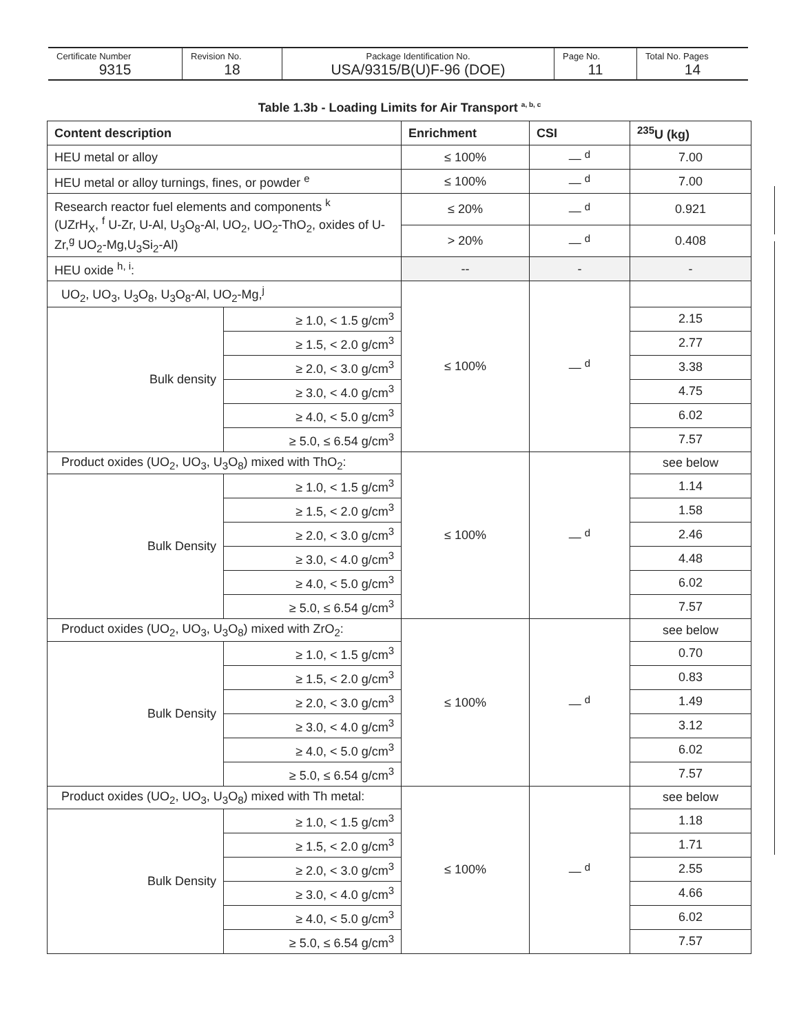| Certificate Number 9315 | Revision No. 18 | Package Identification No. USA/9315/B(U)F-96 (DOE) | Page No. 11 | Total No. Pages 14 |
Table 1.3b - Loading Limits for Air Transport <sup>a, b, c</sup>
| Content description | | Enrichment | CSI | <sup>235</sup>U (kg) |
| --- | --- | --- | --- | --- |
| HEU metal or alloy | | ≤ 100% | — <sup>d</sup> | 7.00 |
| HEU metal or alloy turnings, fines, or powder <sup>e</sup> | | ≤ 100% | — <sup>d</sup> | 7.00 |
| Research reactor fuel elements and components <sup>k</sup> (UZrH<sub>X</sub>, <sup>f</sup> U-Zr, U-Al, U<sub>3</sub>O<sub>8</sub>-Al, UO<sub>2</sub>, UO<sub>2</sub>-ThO<sub>2</sub>, oxides of U-Zr,<sup>g</sup> UO<sub>2</sub>-Mg,U<sub>3</sub>Si<sub>2</sub>-Al) | | ≤ 20% | — <sup>d</sup> | 0.921 |
| | | > 20% | — <sup>d</sup> | 0.408 |
| HEU oxide <sup>h, i</sup>: | | -- | - | - |
| UO<sub>2</sub>, UO<sub>3</sub>, U<sub>3</sub>O<sub>8</sub>, U<sub>3</sub>O<sub>8</sub>-Al, UO<sub>2</sub>-Mg,<sup>j</sup> | | ≤ 100% | — <sup>d</sup> | |
| Bulk density | ≥ 1.0, < 1.5 g/cm<sup>3</sup> | | | 2.15 |
| | ≥ 1.5, < 2.0 g/cm<sup>3</sup> | | | 2.77 |
| | ≥ 2.0, < 3.0 g/cm<sup>3</sup> | | | 3.38 |
| | ≥ 3.0, < 4.0 g/cm<sup>3</sup> | | | 4.75 |
| | ≥ 4.0, < 5.0 g/cm<sup>3</sup> | | | 6.02 |
| | ≥ 5.0, ≤ 6.54 g/cm<sup>3</sup> | | | 7.57 |
| Product oxides (UO<sub>2</sub>, UO<sub>3</sub>, U<sub>3</sub>O<sub>8</sub>) mixed with ThO<sub>2</sub>: | | ≤ 100% | — <sup>d</sup> | see below |
| Bulk Density | ≥ 1.0, < 1.5 g/cm<sup>3</sup> | | | 1.14 |
| | ≥ 1.5, < 2.0 g/cm<sup>3</sup> | | | 1.58 |
| | ≥ 2.0, < 3.0 g/cm<sup>3</sup> | | | 2.46 |
| | ≥ 3.0, < 4.0 g/cm<sup>3</sup> | | | 4.48 |
| | ≥ 4.0, < 5.0 g/cm<sup>3</sup> | | | 6.02 |
| | ≥ 5.0, ≤ 6.54 g/cm<sup>3</sup> | | | 7.57 |
| Product oxides (UO<sub>2</sub>, UO<sub>3</sub>, U<sub>3</sub>O<sub>8</sub>) mixed with ZrO<sub>2</sub>: | | ≤ 100% | — <sup>d</sup> | see below |
| Bulk Density | ≥ 1.0, < 1.5 g/cm<sup>3</sup> | | | 0.70 |
| | ≥ 1.5, < 2.0 g/cm<sup>3</sup> | | | 0.83 |
| | ≥ 2.0, < 3.0 g/cm<sup>3</sup> | | | 1.49 |
| | ≥ 3.0, < 4.0 g/cm<sup>3</sup> | | | 3.12 |
| | ≥ 4.0, < 5.0 g/cm<sup>3</sup> | | | 6.02 |
| | ≥ 5.0, ≤ 6.54 g/cm<sup>3</sup> | | | 7.57 |
| Product oxides (UO<sub>2</sub>, UO<sub>3</sub>, U<sub>3</sub>O<sub>8</sub>) mixed with Th metal: | | ≤ 100% | — <sup>d</sup> | see below |
| Bulk Density | ≥ 1.0, < 1.5 g/cm<sup>3</sup> | | | 1.18 |
| | ≥ 1.5, < 2.0 g/cm<sup>3</sup> | | | 1.71 |
| | ≥ 2.0, < 3.0 g/cm<sup>3</sup> | | | 2.55 |
| | ≥ 3.0, < 4.0 g/cm<sup>3</sup> | | | 4.66 |
| | ≥ 4.0, < 5.0 g/cm<sup>3</sup> | | | 6.02 |
| | ≥ 5.0, ≤ 6.54 g/cm<sup>3</sup> | | | 7.57 |